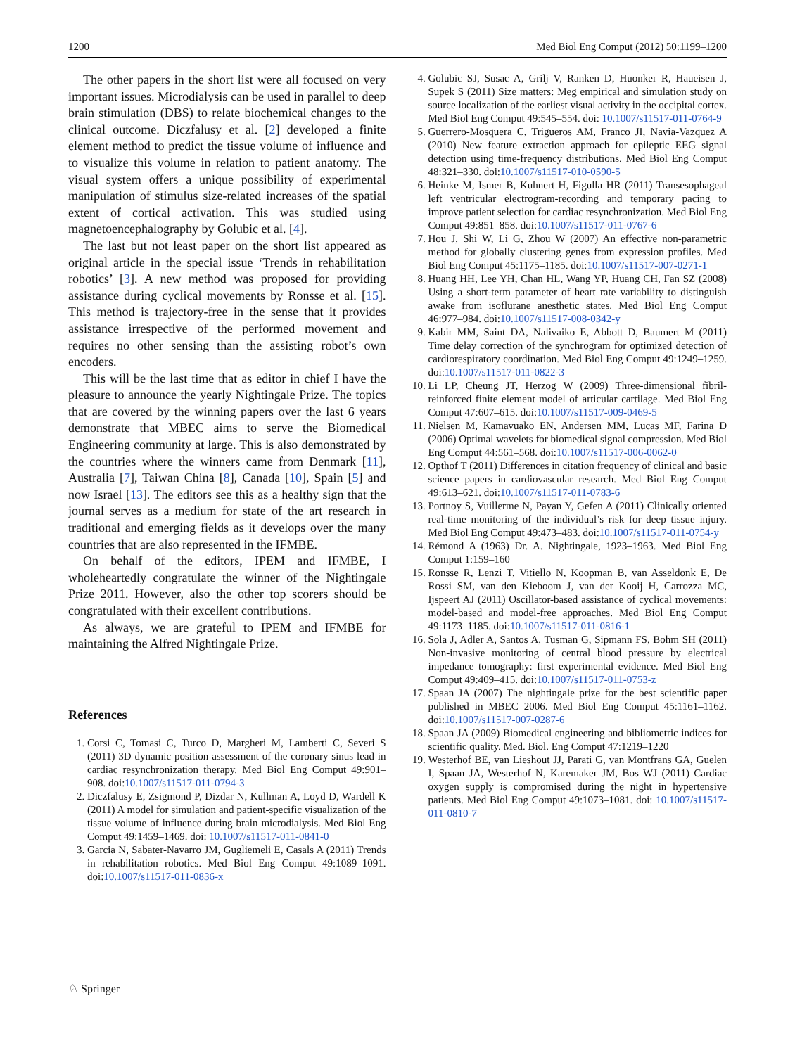1200 Med Biol Eng Comput (2012) 50:1199–1200
The other papers in the short list were all focused on very important issues. Microdialysis can be used in parallel to deep brain stimulation (DBS) to relate biochemical changes to the clinical outcome. Diczfalusy et al. [2] developed a finite element method to predict the tissue volume of influence and to visualize this volume in relation to patient anatomy. The visual system offers a unique possibility of experimental manipulation of stimulus size-related increases of the spatial extent of cortical activation. This was studied using magnetoencephalography by Golubic et al. [4].
The last but not least paper on the short list appeared as original article in the special issue ‘Trends in rehabilitation robotics’ [3]. A new method was proposed for providing assistance during cyclical movements by Ronsse et al. [15]. This method is trajectory-free in the sense that it provides assistance irrespective of the performed movement and requires no other sensing than the assisting robot’s own encoders.
This will be the last time that as editor in chief I have the pleasure to announce the yearly Nightingale Prize. The topics that are covered by the winning papers over the last 6 years demonstrate that MBEC aims to serve the Biomedical Engineering community at large. This is also demonstrated by the countries where the winners came from Denmark [11], Australia [7], Taiwan China [8], Canada [10], Spain [5] and now Israel [13]. The editors see this as a healthy sign that the journal serves as a medium for state of the art research in traditional and emerging fields as it develops over the many countries that are also represented in the IFMBE.
On behalf of the editors, IPEM and IFMBE, I wholeheartedly congratulate the winner of the Nightingale Prize 2011. However, also the other top scorers should be congratulated with their excellent contributions.
As always, we are grateful to IPEM and IFMBE for maintaining the Alfred Nightingale Prize.
References
1. Corsi C, Tomasi C, Turco D, Margheri M, Lamberti C, Severi S (2011) 3D dynamic position assessment of the coronary sinus lead in cardiac resynchronization therapy. Med Biol Eng Comput 49:901–908. doi:10.1007/s11517-011-0794-3
2. Diczfalusy E, Zsigmond P, Dizdar N, Kullman A, Loyd D, Wardell K (2011) A model for simulation and patient-specific visualization of the tissue volume of influence during brain microdialysis. Med Biol Eng Comput 49:1459–1469. doi: 10.1007/s11517-011-0841-0
3. Garcia N, Sabater-Navarro JM, Gugliemeli E, Casals A (2011) Trends in rehabilitation robotics. Med Biol Eng Comput 49:1089–1091. doi:10.1007/s11517-011-0836-x
4. Golubic SJ, Susac A, Grilj V, Ranken D, Huonker R, Haueisen J, Supek S (2011) Size matters: Meg empirical and simulation study on source localization of the earliest visual activity in the occipital cortex. Med Biol Eng Comput 49:545–554. doi: 10.1007/s11517-011-0764-9
5. Guerrero-Mosquera C, Trigueros AM, Franco JI, Navia-Vazquez A (2010) New feature extraction approach for epileptic EEG signal detection using time-frequency distributions. Med Biol Eng Comput 48:321–330. doi:10.1007/s11517-010-0590-5
6. Heinke M, Ismer B, Kuhnert H, Figulla HR (2011) Transesophageal left ventricular electrogram-recording and temporary pacing to improve patient selection for cardiac resynchronization. Med Biol Eng Comput 49:851–858. doi:10.1007/s11517-011-0767-6
7. Hou J, Shi W, Li G, Zhou W (2007) An effective non-parametric method for globally clustering genes from expression profiles. Med Biol Eng Comput 45:1175–1185. doi:10.1007/s11517-007-0271-1
8. Huang HH, Lee YH, Chan HL, Wang YP, Huang CH, Fan SZ (2008) Using a short-term parameter of heart rate variability to distinguish awake from isoflurane anesthetic states. Med Biol Eng Comput 46:977–984. doi:10.1007/s11517-008-0342-y
9. Kabir MM, Saint DA, Nalivaiko E, Abbott D, Baumert M (2011) Time delay correction of the synchrogram for optimized detection of cardiorespiratory coordination. Med Biol Eng Comput 49:1249–1259. doi:10.1007/s11517-011-0822-3
10. Li LP, Cheung JT, Herzog W (2009) Three-dimensional fibril-reinforced finite element model of articular cartilage. Med Biol Eng Comput 47:607–615. doi:10.1007/s11517-009-0469-5
11. Nielsen M, Kamavuako EN, Andersen MM, Lucas MF, Farina D (2006) Optimal wavelets for biomedical signal compression. Med Biol Eng Comput 44:561–568. doi:10.1007/s11517-006-0062-0
12. Opthof T (2011) Differences in citation frequency of clinical and basic science papers in cardiovascular research. Med Biol Eng Comput 49:613–621. doi:10.1007/s11517-011-0783-6
13. Portnoy S, Vuillerme N, Payan Y, Gefen A (2011) Clinically oriented real-time monitoring of the individual’s risk for deep tissue injury. Med Biol Eng Comput 49:473–483. doi:10.1007/s11517-011-0754-y
14. Rémond A (1963) Dr. A. Nightingale, 1923–1963. Med Biol Eng Comput 1:159–160
15. Ronsse R, Lenzi T, Vitiello N, Koopman B, van Asseldonk E, De Rossi SM, van den Kieboom J, van der Kooij H, Carrozza MC, Ijspeert AJ (2011) Oscillator-based assistance of cyclical movements: model-based and model-free approaches. Med Biol Eng Comput 49:1173–1185. doi:10.1007/s11517-011-0816-1
16. Sola J, Adler A, Santos A, Tusman G, Sipmann FS, Bohm SH (2011) Non-invasive monitoring of central blood pressure by electrical impedance tomography: first experimental evidence. Med Biol Eng Comput 49:409–415. doi:10.1007/s11517-011-0753-z
17. Spaan JA (2007) The nightingale prize for the best scientific paper published in MBEC 2006. Med Biol Eng Comput 45:1161–1162. doi:10.1007/s11517-007-0287-6
18. Spaan JA (2009) Biomedical engineering and bibliometric indices for scientific quality. Med. Biol. Eng Comput 47:1219–1220
19. Westerhof BE, van Lieshout JJ, Parati G, van Montfrans GA, Guelen I, Spaan JA, Westerhof N, Karemaker JM, Bos WJ (2011) Cardiac oxygen supply is compromised during the night in hypertensive patients. Med Biol Eng Comput 49:1073–1081. doi: 10.1007/s11517-011-0810-7
♘ Springer